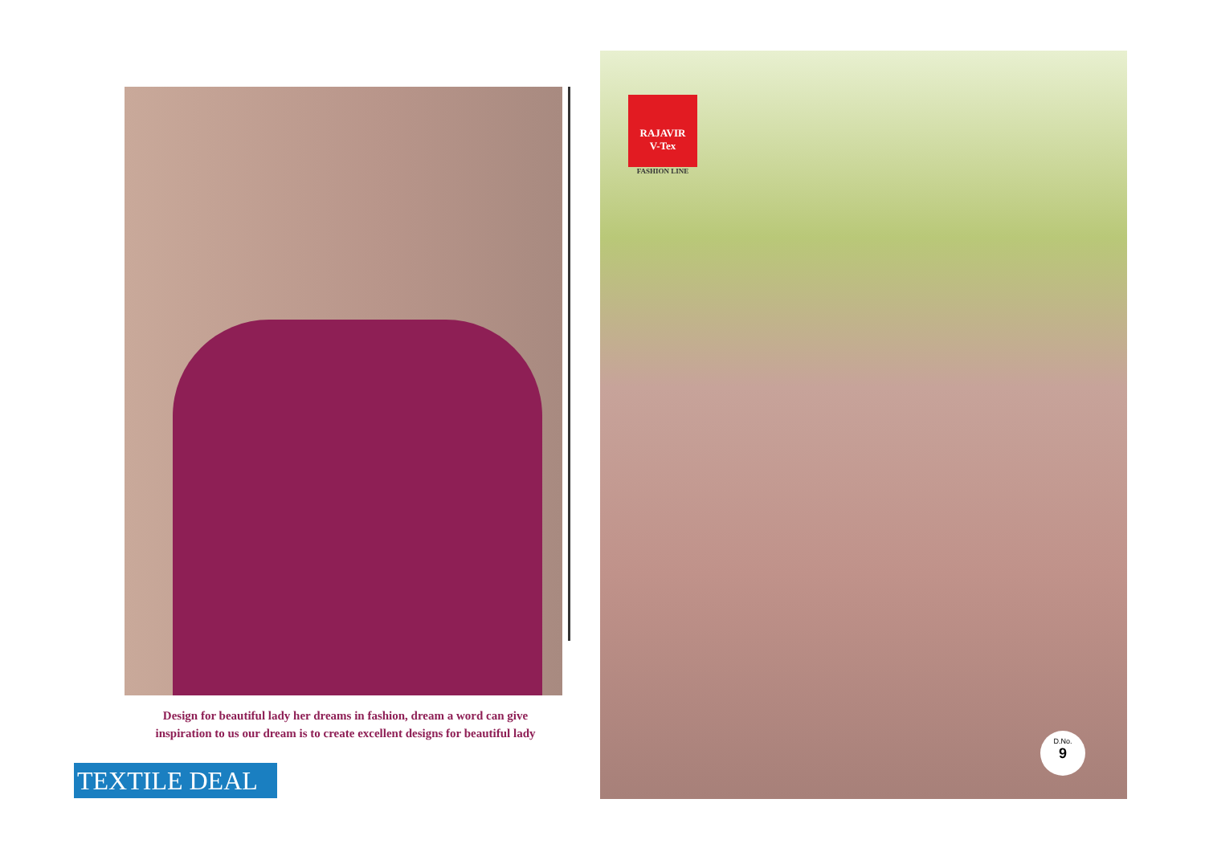Design for beautiful lady her dreams in fashion, dream a word can give inspiration to us our dream is to create excellent designs for beautiful lady
TEXTILE DEAL
RAJAVIR
V-Tex
FASHION LINE
D.No.
9